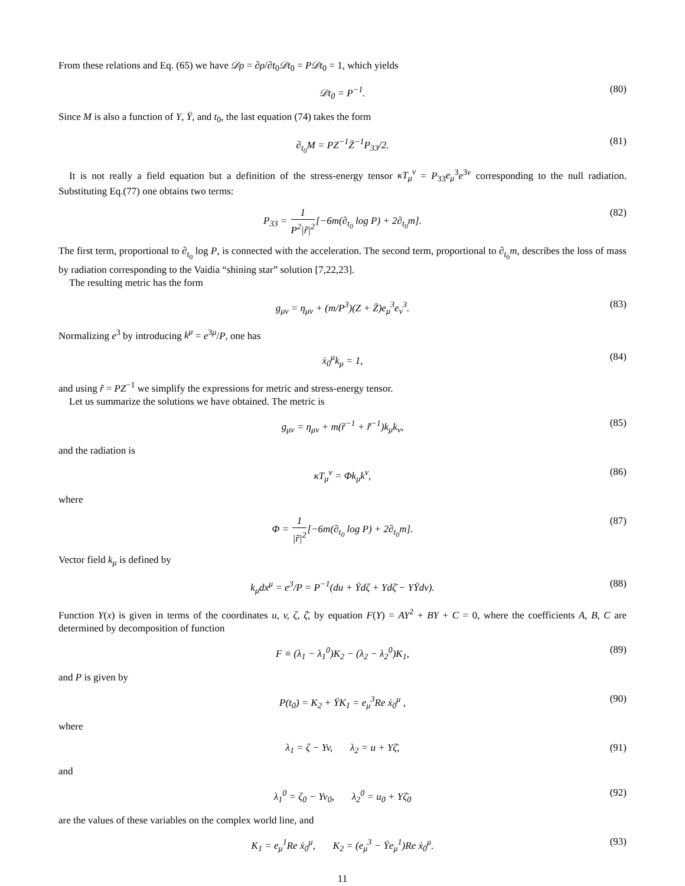From these relations and Eq. (65) we have 𝒟ρ = ∂ρ/∂t<sub>0</sub>𝒟t<sub>0</sub> = P𝒟t<sub>0</sub> = 1, which yields
𝒟t<sub>0</sub> = P<sup>−1</sup>. (80)
Since M is also a function of Y, Ȳ, and t<sub>0</sub>, the last equation (74) takes the form
∂<sub>t<sub>0</sub></sub>M = PZ<sup>−1</sup>Z̄<sup>−1</sup>P<sub>33</sub>/2. (81)
It is not really a field equation but a definition of the stress-energy tensor κT<sub>μ</sub><sup>ν</sup> = P<sub>33</sub>e<sub>μ</sub><sup>3</sup>e<sup>3ν</sup> corresponding to the null radiation. Substituting Eq.(77) one obtains two terms:
P<sub>33</sub> = 1 P<sup>2</sup>|r̃|<sup>2</sup>[−6m(∂<sub>t<sub>0</sub></sub> log P) + 2∂<sub>t<sub>0</sub></sub>m]. (82)
The first term, proportional to ∂<sub>t<sub>0</sub></sub> log P, is connected with the acceleration. The second term, proportional to ∂<sub>t<sub>0</sub></sub>m, describes the loss of mass by radiation corresponding to the Vaidia “shining star” solution [7,22,23].
The resulting metric has the form
g<sub>μν</sub> = η<sub>μν</sub> + (m/P<sup>3</sup>)(Z + Z̄)e<sub>μ</sub><sup>3</sup>e<sub>ν</sub><sup>3</sup>. (83)
Normalizing e<sup>3</sup> by introducing k<sup>μ</sup> = e<sup>3μ</sup>/P, one has
ẋ<sub>0</sub><sup>μ</sup>k<sub>μ</sub> = 1, (84)
and using r̃ = PZ<sup>−1</sup> we simplify the expressions for metric and stress-energy tensor.
Let us summarize the solutions we have obtained. The metric is
g<sub>μν</sub> = η<sub>μν</sub> + m(r̃<sup>−1</sup> + r̃̄<sup>−1</sup>)k<sub>μ</sub>k<sub>ν</sub>, (85)
and the radiation is
κT<sub>μ</sub><sup>ν</sup> = Φk<sub>μ</sub>k<sup>ν</sup>, (86)
where
Φ = 1 |r̃|<sup>2</sup>[−6m(∂<sub>t<sub>0</sub></sub> log P) + 2∂<sub>t<sub>0</sub></sub>m]. (87)
Vector field k<sub>μ</sub> is defined by
k<sub>μ</sub>dx<sup>μ</sup> = e<sup>3</sup>/P = P<sup>−1</sup>(du + Ȳdζ + Ydζ̄ − YȲdv). (88)
Function Y(x) is given in terms of the coordinates u, v, ζ, ζ̄, by equation F(Y) = AY<sup>2</sup> + BY + C = 0, where the coefficients A, B, C are determined by decomposition of function
F ≡ (λ<sub>1</sub> − λ<sub>1</sub><sup>0</sup>)K<sub>2</sub> − (λ<sub>2</sub> − λ<sub>2</sub><sup>0</sup>)K<sub>1</sub>, (89)
and P is given by
P(t<sub>0</sub>) = K<sub>2</sub> + ȲK<sub>1</sub> = e<sub>μ</sub><sup>3</sup>Re ẋ<sub>0</sub><sup>μ</sup> , (90)
where
λ<sub>1</sub> = ζ − Yv, λ<sub>2</sub> = u + Yζ̄, (91)
and
λ<sub>1</sub><sup>0</sup> = ζ<sub>0</sub> − Yv<sub>0</sub>, λ<sub>2</sub><sup>0</sup> = u<sub>0</sub> + Yζ̄<sub>0</sub> (92)
are the values of these variables on the complex world line, and
K<sub>1</sub> = e<sub>μ</sub><sup>1</sup>Re ẋ<sub>0</sub><sup>μ</sup>, K<sub>2</sub> = (e<sub>μ</sub><sup>3</sup> − Ȳe<sub>μ</sub><sup>1</sup>)Re ẋ<sub>0</sub><sup>μ</sup>. (93)
11